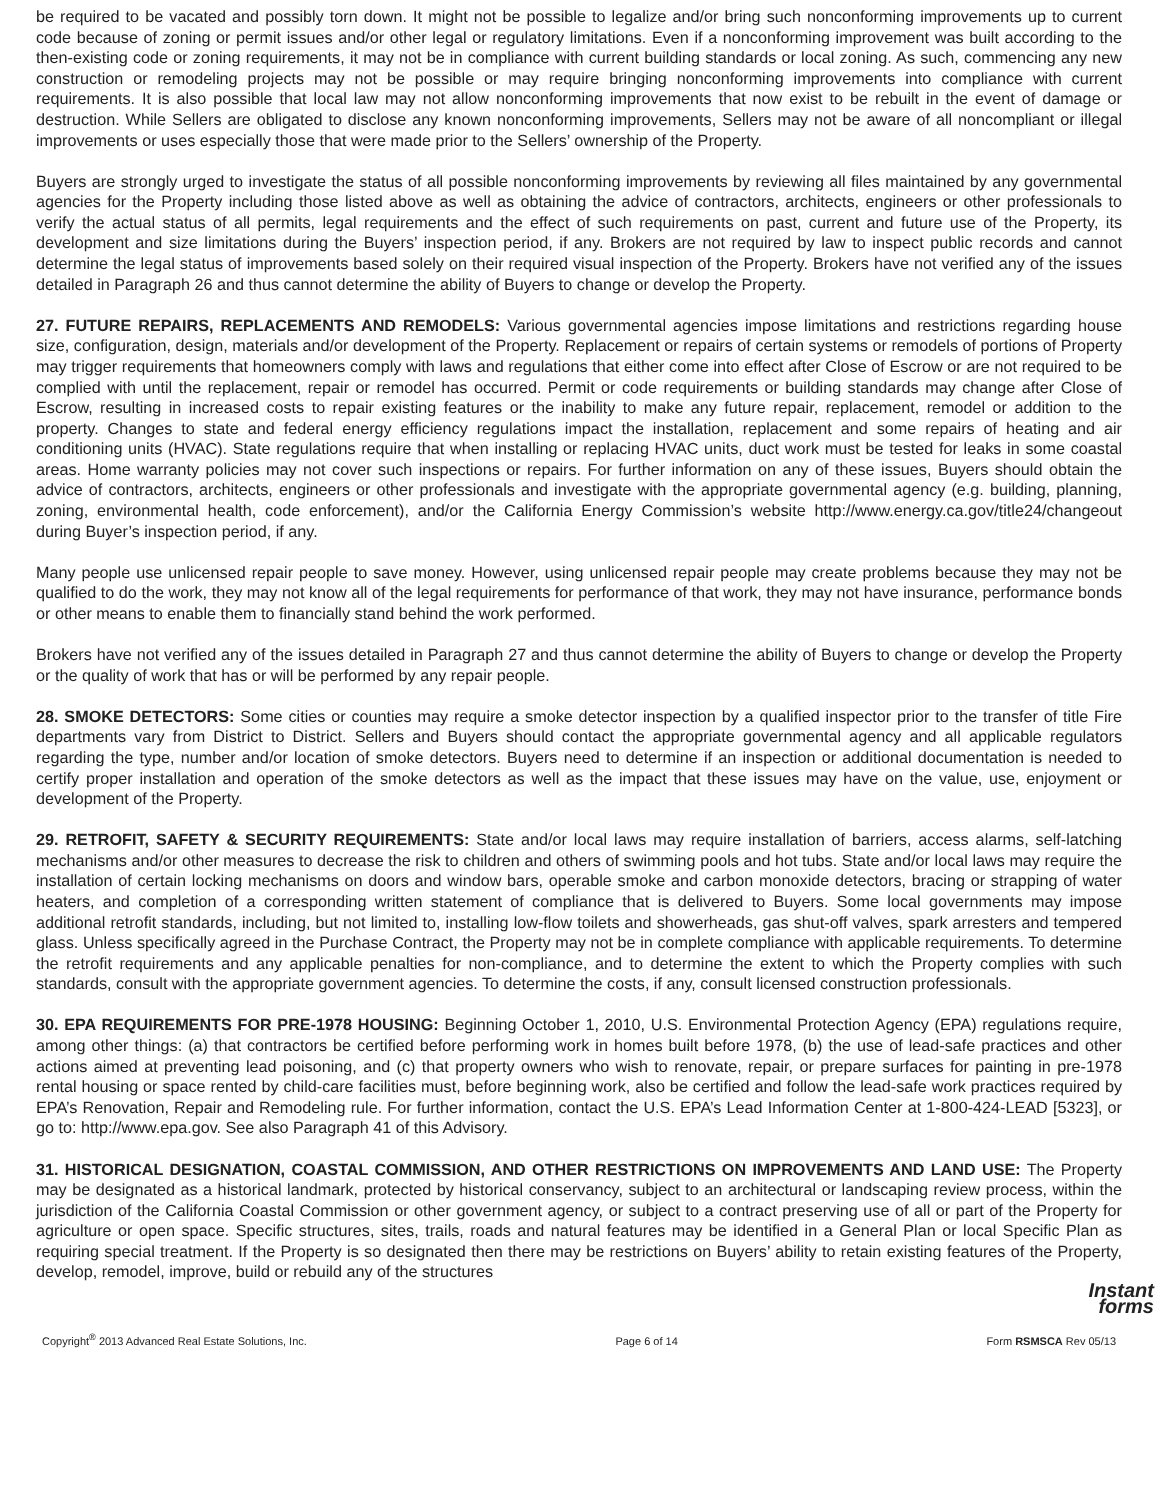be required to be vacated and possibly torn down. It might not be possible to legalize and/or bring such nonconforming improvements up to current code because of zoning or permit issues and/or other legal or regulatory limitations. Even if a nonconforming improvement was built according to the then-existing code or zoning requirements, it may not be in compliance with current building standards or local zoning. As such, commencing any new construction or remodeling projects may not be possible or may require bringing nonconforming improvements into compliance with current requirements. It is also possible that local law may not allow nonconforming improvements that now exist to be rebuilt in the event of damage or destruction. While Sellers are obligated to disclose any known nonconforming improvements, Sellers may not be aware of all noncompliant or illegal improvements or uses especially those that were made prior to the Sellers’ ownership of the Property.
Buyers are strongly urged to investigate the status of all possible nonconforming improvements by reviewing all files maintained by any governmental agencies for the Property including those listed above as well as obtaining the advice of contractors, architects, engineers or other professionals to verify the actual status of all permits, legal requirements and the effect of such requirements on past, current and future use of the Property, its development and size limitations during the Buyers’ inspection period, if any. Brokers are not required by law to inspect public records and cannot determine the legal status of improvements based solely on their required visual inspection of the Property. Brokers have not verified any of the issues detailed in Paragraph 26 and thus cannot determine the ability of Buyers to change or develop the Property.
27. FUTURE REPAIRS, REPLACEMENTS AND REMODELS: Various governmental agencies impose limitations and restrictions regarding house size, configuration, design, materials and/or development of the Property. Replacement or repairs of certain systems or remodels of portions of Property may trigger requirements that homeowners comply with laws and regulations that either come into effect after Close of Escrow or are not required to be complied with until the replacement, repair or remodel has occurred. Permit or code requirements or building standards may change after Close of Escrow, resulting in increased costs to repair existing features or the inability to make any future repair, replacement, remodel or addition to the property. Changes to state and federal energy efficiency regulations impact the installation, replacement and some repairs of heating and air conditioning units (HVAC). State regulations require that when installing or replacing HVAC units, duct work must be tested for leaks in some coastal areas. Home warranty policies may not cover such inspections or repairs. For further information on any of these issues, Buyers should obtain the advice of contractors, architects, engineers or other professionals and investigate with the appropriate governmental agency (e.g. building, planning, zoning, environmental health, code enforcement), and/or the California Energy Commission’s website http://www.energy.ca.gov/title24/changeout during Buyer’s inspection period, if any.
Many people use unlicensed repair people to save money. However, using unlicensed repair people may create problems because they may not be qualified to do the work, they may not know all of the legal requirements for performance of that work, they may not have insurance, performance bonds or other means to enable them to financially stand behind the work performed.
Brokers have not verified any of the issues detailed in Paragraph 27 and thus cannot determine the ability of Buyers to change or develop the Property or the quality of work that has or will be performed by any repair people.
28. SMOKE DETECTORS: Some cities or counties may require a smoke detector inspection by a qualified inspector prior to the transfer of title Fire departments vary from District to District. Sellers and Buyers should contact the appropriate governmental agency and all applicable regulators regarding the type, number and/or location of smoke detectors. Buyers need to determine if an inspection or additional documentation is needed to certify proper installation and operation of the smoke detectors as well as the impact that these issues may have on the value, use, enjoyment or development of the Property.
29. RETROFIT, SAFETY & SECURITY REQUIREMENTS: State and/or local laws may require installation of barriers, access alarms, self-latching mechanisms and/or other measures to decrease the risk to children and others of swimming pools and hot tubs. State and/or local laws may require the installation of certain locking mechanisms on doors and window bars, operable smoke and carbon monoxide detectors, bracing or strapping of water heaters, and completion of a corresponding written statement of compliance that is delivered to Buyers. Some local governments may impose additional retrofit standards, including, but not limited to, installing low-flow toilets and showerheads, gas shut-off valves, spark arresters and tempered glass. Unless specifically agreed in the Purchase Contract, the Property may not be in complete compliance with applicable requirements. To determine the retrofit requirements and any applicable penalties for non-compliance, and to determine the extent to which the Property complies with such standards, consult with the appropriate government agencies. To determine the costs, if any, consult licensed construction professionals.
30. EPA REQUIREMENTS FOR PRE-1978 HOUSING: Beginning October 1, 2010, U.S. Environmental Protection Agency (EPA) regulations require, among other things: (a) that contractors be certified before performing work in homes built before 1978, (b) the use of lead-safe practices and other actions aimed at preventing lead poisoning, and (c) that property owners who wish to renovate, repair, or prepare surfaces for painting in pre-1978 rental housing or space rented by child-care facilities must, before beginning work, also be certified and follow the lead-safe work practices required by EPA’s Renovation, Repair and Remodeling rule. For further information, contact the U.S. EPA’s Lead Information Center at 1-800-424-LEAD [5323], or go to: http://www.epa.gov. See also Paragraph 41 of this Advisory.
31. HISTORICAL DESIGNATION, COASTAL COMMISSION, AND OTHER RESTRICTIONS ON IMPROVEMENTS AND LAND USE: The Property may be designated as a historical landmark, protected by historical conservancy, subject to an architectural or landscaping review process, within the jurisdiction of the California Coastal Commission or other government agency, or subject to a contract preserving use of all or part of the Property for agriculture or open space. Specific structures, sites, trails, roads and natural features may be identified in a General Plan or local Specific Plan as requiring special treatment. If the Property is so designated then there may be restrictions on Buyers’ ability to retain existing features of the Property, develop, remodel, improve, build or rebuild any of the structures
Instant
forms
Copyright<sup>®</sup> 2013 Advanced Real Estate Solutions, Inc. Page 6 of 14 Form RSMSCA Rev 05/13